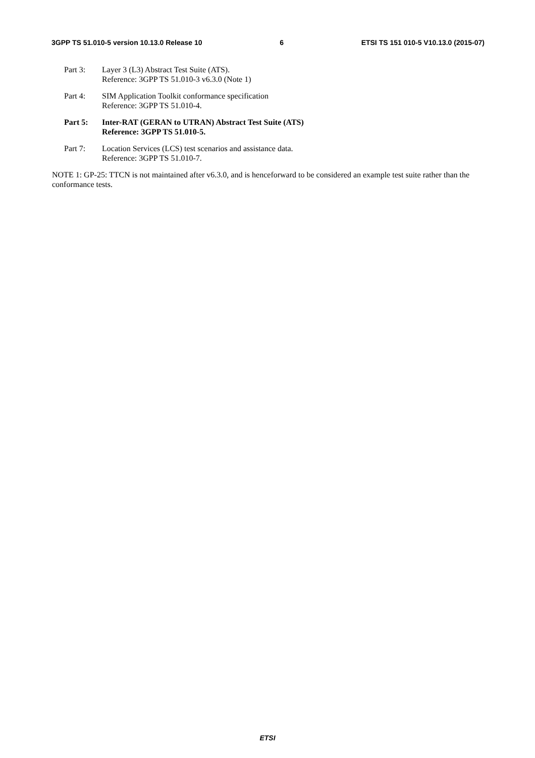3GPP TS 51.010-5 version 10.13.0 Release 10 6 ETSI TS 151 010-5 V10.13.0 (2015-07)
Part 3: Layer 3 (L3) Abstract Test Suite (ATS).
Reference: 3GPP TS 51.010-3 v6.3.0 (Note 1)
Part 4: SIM Application Toolkit conformance specification
Reference: 3GPP TS 51.010-4.
Part 5: Inter-RAT (GERAN to UTRAN) Abstract Test Suite (ATS)
Reference: 3GPP TS 51.010-5.
Part 7: Location Services (LCS) test scenarios and assistance data.
Reference: 3GPP TS 51.010-7.
NOTE 1: GP-25: TTCN is not maintained after v6.3.0, and is henceforward to be considered an example test suite rather than the conformance tests.
ETSI